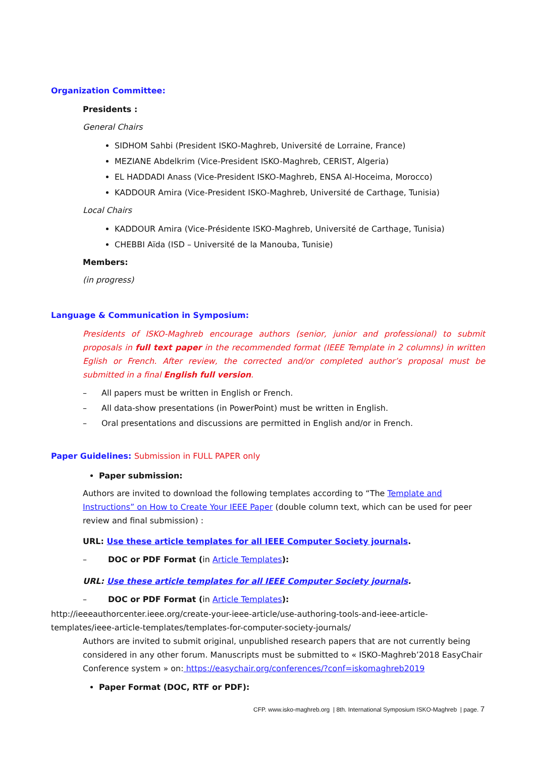Organization Committee:
Presidents :
General Chairs
SIDHOM Sahbi (President ISKO-Maghreb, Université de Lorraine, France)
MEZIANE Abdelkrim (Vice-President ISKO-Maghreb, CERIST, Algeria)
EL HADDADI Anass (Vice-President ISKO-Maghreb, ENSA Al-Hoceima, Morocco)
KADDOUR Amira (Vice-President ISKO-Maghreb, Université de Carthage, Tunisia)
Local Chairs
KADDOUR Amira (Vice-Présidente ISKO-Maghreb, Université de Carthage, Tunisia)
CHEBBI Aïda (ISD – Université de la Manouba, Tunisie)
Members:
(in progress)
Language & Communication in Symposium:
Presidents of ISKO-Maghreb encourage authors (senior, junior and professional) to submit proposals in full text paper in the recommended format (IEEE Template in 2 columns) in written Eglish or French. After review, the corrected and/or completed author’s proposal must be submitted in a final English full version.
– All papers must be written in English or French.
– All data-show presentations (in PowerPoint) must be written in English.
– Oral presentations and discussions are permitted in English and/or in French.
Paper Guidelines: Submission in FULL PAPER only
Paper submission:
Authors are invited to download the following templates according to “The Template and Instructions” on How to Create Your IEEE Paper (double column text, which can be used for peer review and final submission) :
URL: Use these article templates for all IEEE Computer Society journals.
– DOC or PDF Format (in Article Templates):
URL: Use these article templates for all IEEE Computer Society journals.
– DOC or PDF Format (in Article Templates):
http://ieeeauthorcenter.ieee.org/create-your-ieee-article/use-authoring-tools-and-ieee-article-templates/ieee-article-templates/templates-for-computer-society-journals/
Authors are invited to submit original, unpublished research papers that are not currently being considered in any other forum. Manuscripts must be submitted to « ISKO-Maghreb’2018 EasyChair Conference system » on: https://easychair.org/conferences/?conf=iskomaghreb2019
Paper Format (DOC, RTF or PDF):
CFP. www.isko-maghreb.org | 8th. International Symposium ISKO-Maghreb | page. 7